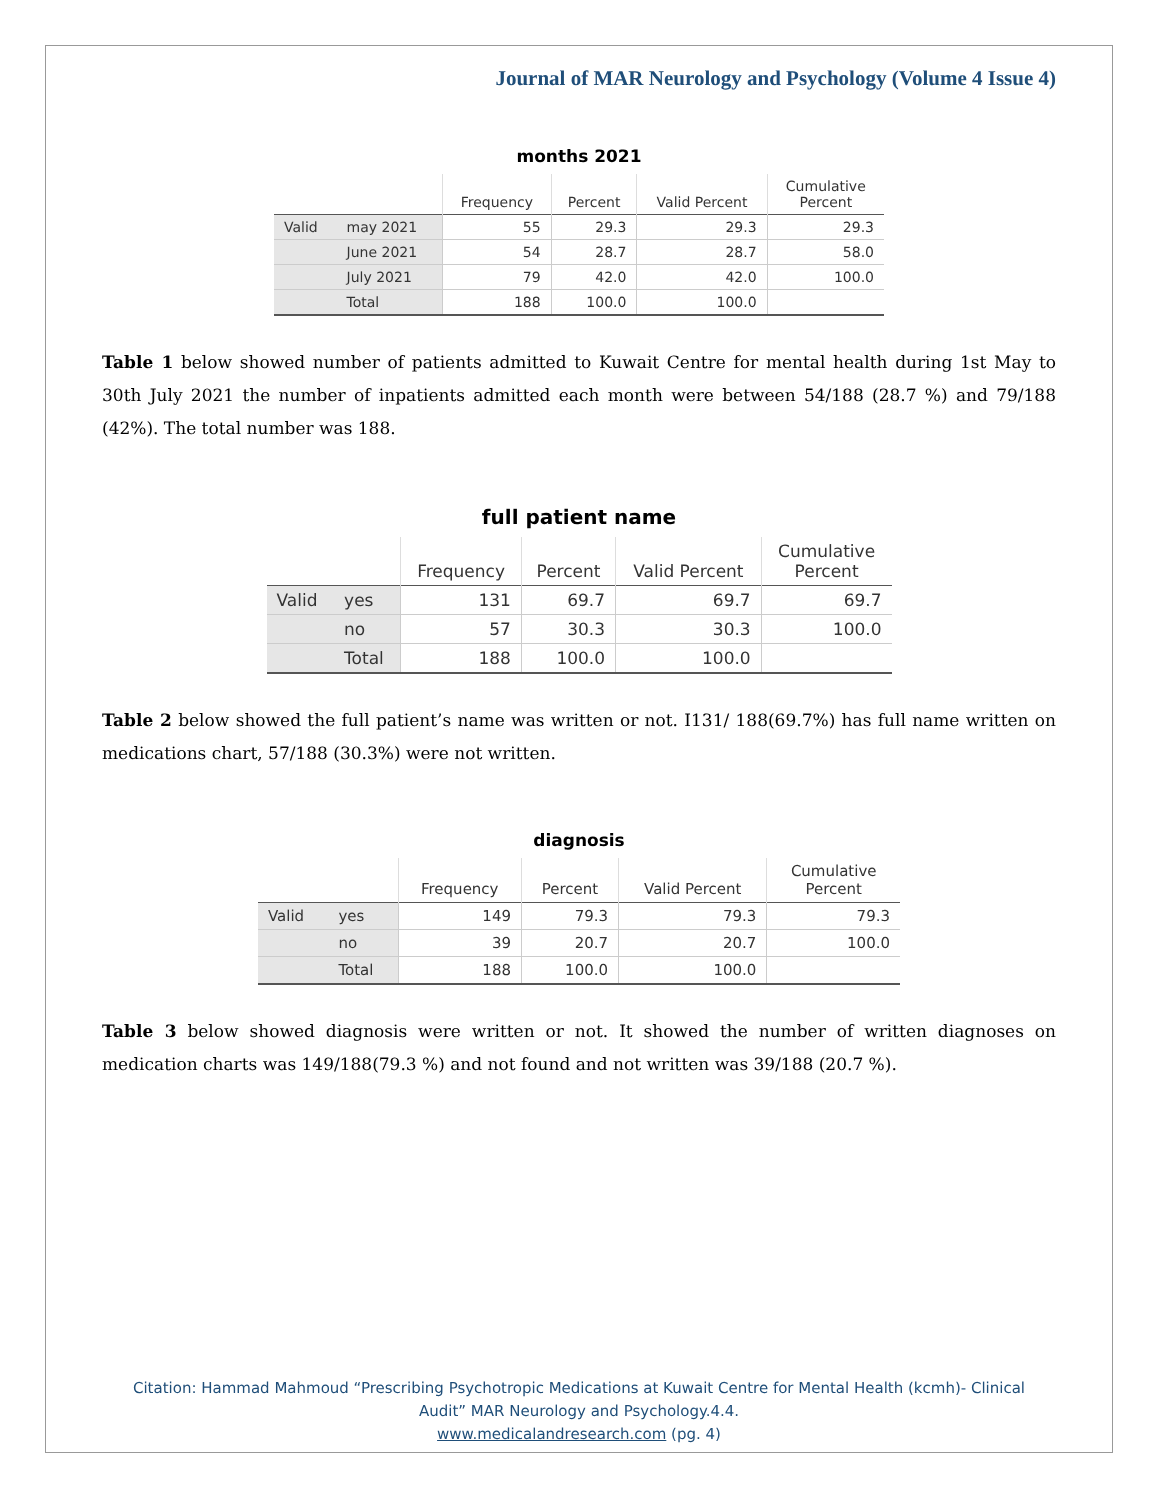Journal of MAR Neurology and Psychology (Volume 4 Issue 4)
months 2021
| | | Frequency | Percent | Valid Percent | Cumulative Percent |
| --- | --- | --- | --- | --- | --- |
| Valid | may 2021 | 55 | 29.3 | 29.3 | 29.3 |
| | June 2021 | 54 | 28.7 | 28.7 | 58.0 |
| | July 2021 | 79 | 42.0 | 42.0 | 100.0 |
| | Total | 188 | 100.0 | 100.0 | |
Table 1 below showed number of patients admitted to Kuwait Centre for mental health during 1st May to 30th July 2021 the number of inpatients admitted each month were between 54/188 (28.7 %) and 79/188 (42%). The total number was 188.
full patient name
| | | Frequency | Percent | Valid Percent | Cumulative Percent |
| --- | --- | --- | --- | --- | --- |
| Valid | yes | 131 | 69.7 | 69.7 | 69.7 |
| | no | 57 | 30.3 | 30.3 | 100.0 |
| | Total | 188 | 100.0 | 100.0 | |
Table 2 below showed the full patient’s name was written or not. I131/ 188(69.7%) has full name written on medications chart, 57/188 (30.3%) were not written.
diagnosis
| | | Frequency | Percent | Valid Percent | Cumulative Percent |
| --- | --- | --- | --- | --- | --- |
| Valid | yes | 149 | 79.3 | 79.3 | 79.3 |
| | no | 39 | 20.7 | 20.7 | 100.0 |
| | Total | 188 | 100.0 | 100.0 | |
Table 3 below showed diagnosis were written or not. It showed the number of written diagnoses on medication charts was 149/188(79.3 %) and not found and not written was 39/188 (20.7 %).
Citation: Hammad Mahmoud “Prescribing Psychotropic Medications at Kuwait Centre for Mental Health (kcmh)- Clinical
Audit” MAR Neurology and Psychology.4.4.
www.medicalandresearch.com (pg. 4)